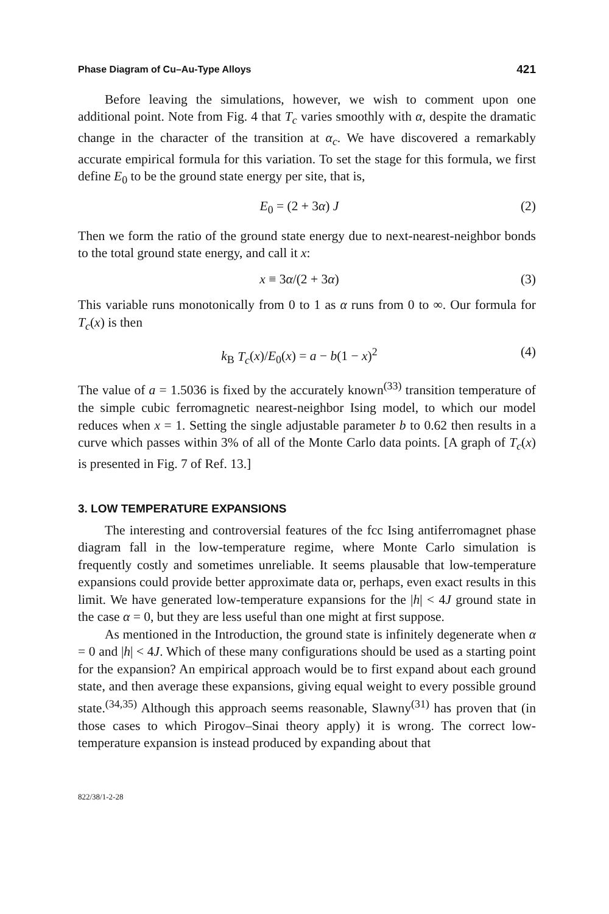Phase Diagram of Cu–Au-Type Alloys 421
Before leaving the simulations, however, we wish to comment upon one additional point. Note from Fig. 4 that T<sub>c</sub> varies smoothly with α, despite the dramatic change in the character of the transition at α<sub>c</sub>. We have discovered a remarkably accurate empirical formula for this variation. To set the stage for this formula, we first define E<sub>0</sub> to be the ground state energy per site, that is,
E<sub>0</sub> = (2 + 3α) J (2)
Then we form the ratio of the ground state energy due to next-nearest-neighbor bonds to the total ground state energy, and call it x:
x ≡ 3α/(2 + 3α) (3)
This variable runs monotonically from 0 to 1 as α runs from 0 to ∞. Our formula for T<sub>c</sub>(x) is then
k<sub>B</sub> T<sub>c</sub>(x)/E<sub>0</sub>(x) = a − b(1 − x)<sup>2</sup> (4)
The value of a = 1.5036 is fixed by the accurately known<sup>(33)</sup> transition temperature of the simple cubic ferromagnetic nearest-neighbor Ising model, to which our model reduces when x = 1. Setting the single adjustable parameter b to 0.62 then results in a curve which passes within 3% of all of the Monte Carlo data points. [A graph of T<sub>c</sub>(x) is presented in Fig. 7 of Ref. 13.]
3. LOW TEMPERATURE EXPANSIONS
The interesting and controversial features of the fcc Ising antiferromagnet phase diagram fall in the low-temperature regime, where Monte Carlo simulation is frequently costly and sometimes unreliable. It seems plausable that low-temperature expansions could provide better approximate data or, perhaps, even exact results in this limit. We have generated low-temperature expansions for the |h| < 4J ground state in the case α = 0, but they are less useful than one might at first suppose.
As mentioned in the Introduction, the ground state is infinitely degenerate when α = 0 and |h| < 4J. Which of these many configurations should be used as a starting point for the expansion? An empirical approach would be to first expand about each ground state, and then average these expansions, giving equal weight to every possible ground state.<sup>(34,35)</sup> Although this approach seems reasonable, Slawny<sup>(31)</sup> has proven that (in those cases to which Pirogov–Sinai theory apply) it is wrong. The correct low-temperature expansion is instead produced by expanding about that
822/38/1-2-28